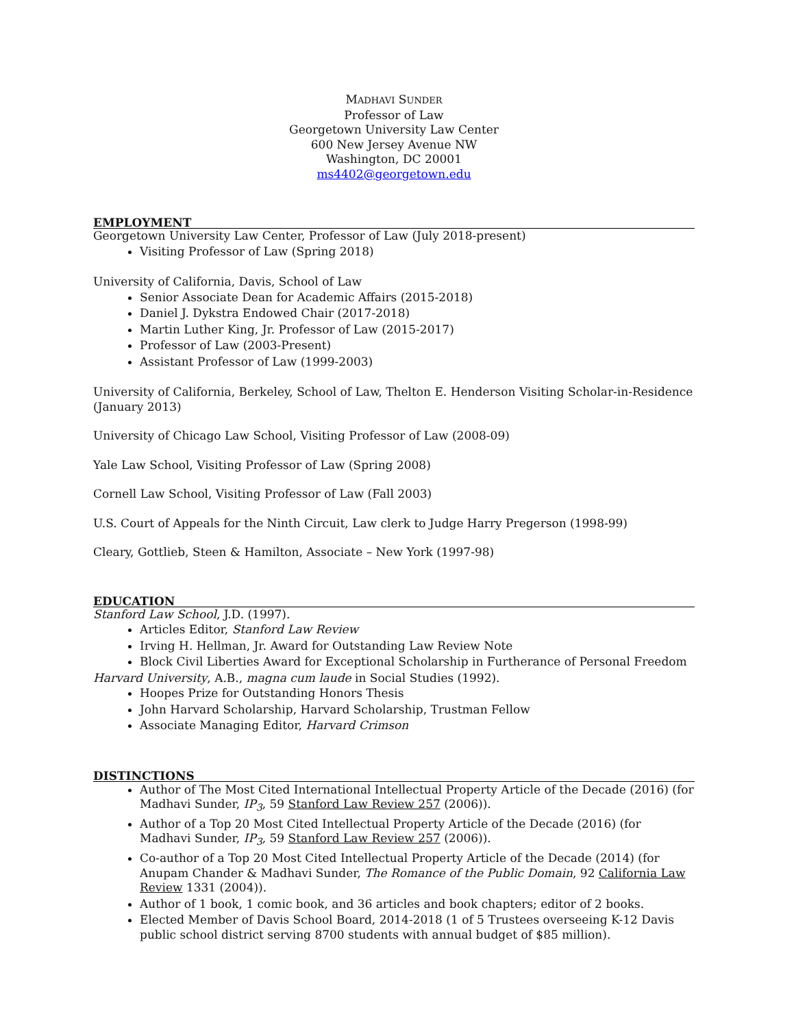MADHAVI SUNDER
Professor of Law
Georgetown University Law Center
600 New Jersey Avenue NW
Washington, DC 20001
ms4402@georgetown.edu
EMPLOYMENT
Georgetown University Law Center, Professor of Law (July 2018-present)
Visiting Professor of Law (Spring 2018)
University of California, Davis, School of Law
Senior Associate Dean for Academic Affairs (2015-2018)
Daniel J. Dykstra Endowed Chair (2017-2018)
Martin Luther King, Jr. Professor of Law (2015-2017)
Professor of Law (2003-Present)
Assistant Professor of Law (1999-2003)
University of California, Berkeley, School of Law, Thelton E. Henderson Visiting Scholar-in-Residence (January 2013)
University of Chicago Law School, Visiting Professor of Law (2008-09)
Yale Law School, Visiting Professor of Law (Spring 2008)
Cornell Law School, Visiting Professor of Law (Fall 2003)
U.S. Court of Appeals for the Ninth Circuit, Law clerk to Judge Harry Pregerson (1998-99)
Cleary, Gottlieb, Steen & Hamilton, Associate – New York (1997-98)
EDUCATION
Stanford Law School, J.D. (1997).
Articles Editor, Stanford Law Review
Irving H. Hellman, Jr. Award for Outstanding Law Review Note
Block Civil Liberties Award for Exceptional Scholarship in Furtherance of Personal Freedom
Harvard University, A.B., magna cum laude in Social Studies (1992).
Hoopes Prize for Outstanding Honors Thesis
John Harvard Scholarship, Harvard Scholarship, Trustman Fellow
Associate Managing Editor, Harvard Crimson
DISTINCTIONS
Author of The Most Cited International Intellectual Property Article of the Decade (2016) (for Madhavi Sunder, IP<sub>3</sub>, 59 Stanford Law Review 257 (2006)).
Author of a Top 20 Most Cited Intellectual Property Article of the Decade (2016) (for Madhavi Sunder, IP<sub>3</sub>, 59 Stanford Law Review 257 (2006)).
Co-author of a Top 20 Most Cited Intellectual Property Article of the Decade (2014) (for Anupam Chander & Madhavi Sunder, The Romance of the Public Domain, 92 California Law Review 1331 (2004)).
Author of 1 book, 1 comic book, and 36 articles and book chapters; editor of 2 books.
Elected Member of Davis School Board, 2014-2018 (1 of 5 Trustees overseeing K-12 Davis public school district serving 8700 students with annual budget of $85 million).